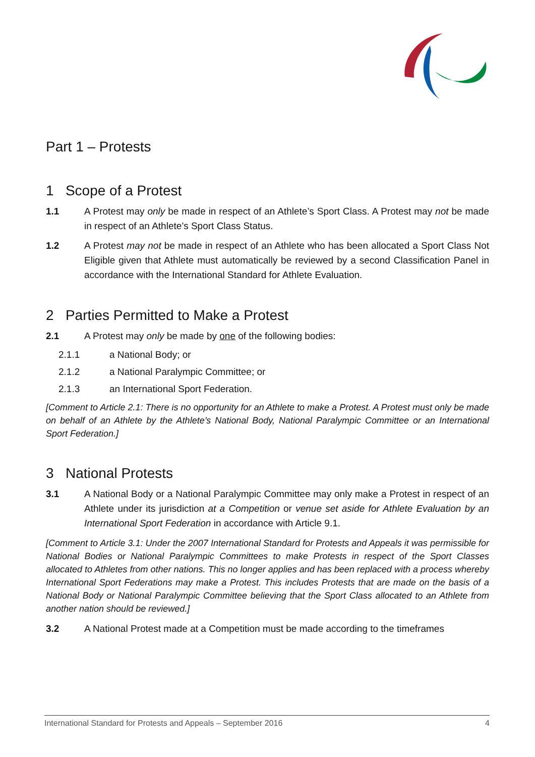Part 1 – Protests
1 Scope of a Protest
1.1 A Protest may only be made in respect of an Athlete’s Sport Class. A Protest may not be made in respect of an Athlete’s Sport Class Status.
1.2 A Protest may not be made in respect of an Athlete who has been allocated a Sport Class Not Eligible given that Athlete must automatically be reviewed by a second Classification Panel in accordance with the International Standard for Athlete Evaluation.
2 Parties Permitted to Make a Protest
2.1 A Protest may only be made by one of the following bodies:
2.1.1 a National Body; or
2.1.2 a National Paralympic Committee; or
2.1.3 an International Sport Federation.
[Comment to Article 2.1: There is no opportunity for an Athlete to make a Protest. A Protest must only be made on behalf of an Athlete by the Athlete’s National Body, National Paralympic Committee or an International Sport Federation.]
3 National Protests
3.1 A National Body or a National Paralympic Committee may only make a Protest in respect of an Athlete under its jurisdiction at a Competition or venue set aside for Athlete Evaluation by an International Sport Federation in accordance with Article 9.1.
[Comment to Article 3.1: Under the 2007 International Standard for Protests and Appeals it was permissible for National Bodies or National Paralympic Committees to make Protests in respect of the Sport Classes allocated to Athletes from other nations. This no longer applies and has been replaced with a process whereby International Sport Federations may make a Protest. This includes Protests that are made on the basis of a National Body or National Paralympic Committee believing that the Sport Class allocated to an Athlete from another nation should be reviewed.]
3.2 A National Protest made at a Competition must be made according to the timeframes
International Standard for Protests and Appeals – September 2016 4